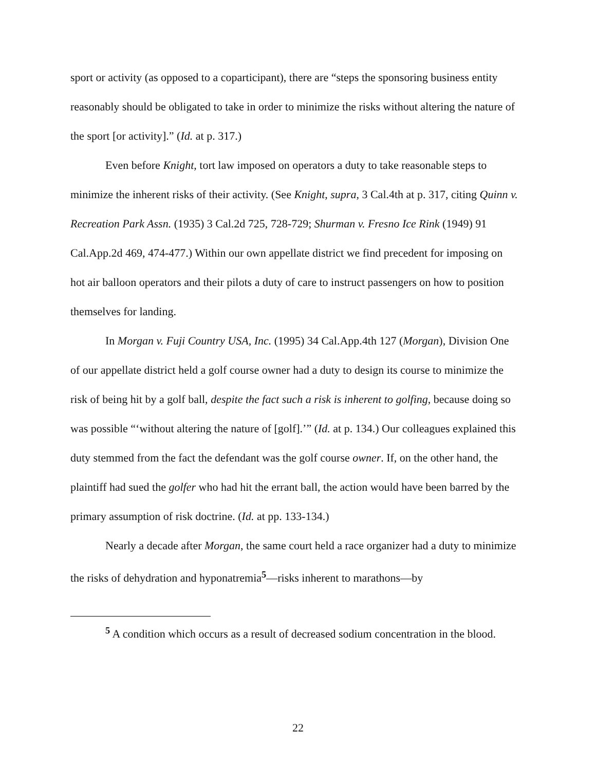sport or activity (as opposed to a coparticipant), there are “steps the sponsoring business entity reasonably should be obligated to take in order to minimize the risks without altering the nature of the sport [or activity].” (Id. at p. 317.)
Even before Knight, tort law imposed on operators a duty to take reasonable steps to minimize the inherent risks of their activity. (See Knight, supra, 3 Cal.4th at p. 317, citing Quinn v. Recreation Park Assn. (1935) 3 Cal.2d 725, 728-729; Shurman v. Fresno Ice Rink (1949) 91 Cal.App.2d 469, 474-477.) Within our own appellate district we find precedent for imposing on hot air balloon operators and their pilots a duty of care to instruct passengers on how to position themselves for landing.
In Morgan v. Fuji Country USA, Inc. (1995) 34 Cal.App.4th 127 (Morgan), Division One of our appellate district held a golf course owner had a duty to design its course to minimize the risk of being hit by a golf ball, despite the fact such a risk is inherent to golfing, because doing so was possible “‘without altering the nature of [golf].’” (Id. at p. 134.) Our colleagues explained this duty stemmed from the fact the defendant was the golf course owner. If, on the other hand, the plaintiff had sued the golfer who had hit the errant ball, the action would have been barred by the primary assumption of risk doctrine. (Id. at pp. 133-134.)
Nearly a decade after Morgan, the same court held a race organizer had a duty to minimize the risks of dehydration and hyponatremia<sup>5</sup>—risks inherent to marathons—by
<sup>5</sup> A condition which occurs as a result of decreased sodium concentration in the blood.
22